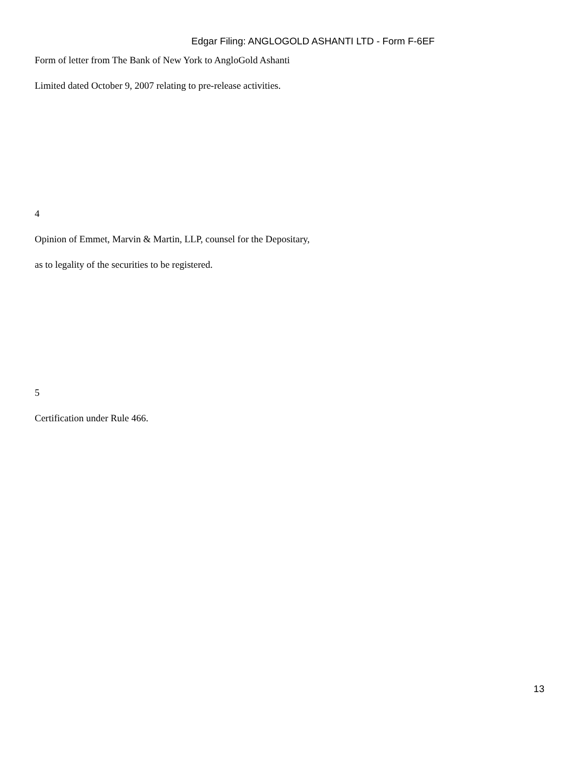Edgar Filing: ANGLOGOLD ASHANTI LTD - Form F-6EF
Form of letter from The Bank of New York to AngloGold Ashanti
Limited dated October 9, 2007 relating to pre-release activities.
4
Opinion of Emmet, Marvin & Martin, LLP, counsel for the Depositary,
as to legality of the securities to be registered.
5
Certification under Rule 466.
13